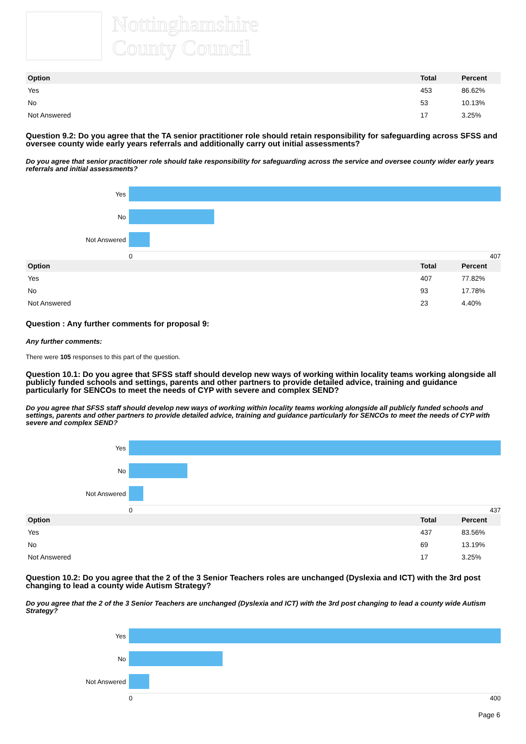Nottinghamshire
County Council
| Option | Total | Percent |
| --- | --- | --- |
| Yes | 453 | 86.62% |
| No | 53 | 10.13% |
| Not Answered | 17 | 3.25% |
Question 9.2: Do you agree that the TA senior practitioner role should retain responsibility for safeguarding across SFSS and oversee county wide early years referrals and additionally carry out initial assessments?
Do you agree that senior practitioner role should take responsibility for safeguarding across the service and oversee county wider early years referrals and initial assessments?
Yes
No
Not Answered
0 407
| Option | Total | Percent |
| --- | --- | --- |
| Yes | 407 | 77.82% |
| No | 93 | 17.78% |
| Not Answered | 23 | 4.40% |
Question : Any further comments for proposal 9:
Any further comments:
There were 105 responses to this part of the question.
Question 10.1: Do you agree that SFSS staff should develop new ways of working within locality teams working alongside all publicly funded schools and settings, parents and other partners to provide detailed advice, training and guidance particularly for SENCOs to meet the needs of CYP with severe and complex SEND?
Do you agree that SFSS staff should develop new ways of working within locality teams working alongside all publicly funded schools and settings, parents and other partners to provide detailed advice, training and guidance particularly for SENCOs to meet the needs of CYP with severe and complex SEND?
Yes
No
Not Answered
0 437
| Option | Total | Percent |
| --- | --- | --- |
| Yes | 437 | 83.56% |
| No | 69 | 13.19% |
| Not Answered | 17 | 3.25% |
Question 10.2: Do you agree that the 2 of the 3 Senior Teachers roles are unchanged (Dyslexia and ICT) with the 3rd post changing to lead a county wide Autism Strategy?
Do you agree that the 2 of the 3 Senior Teachers are unchanged (Dyslexia and ICT) with the 3rd post changing to lead a county wide Autism Strategy?
Yes
No
Not Answered
0 400
Page 6